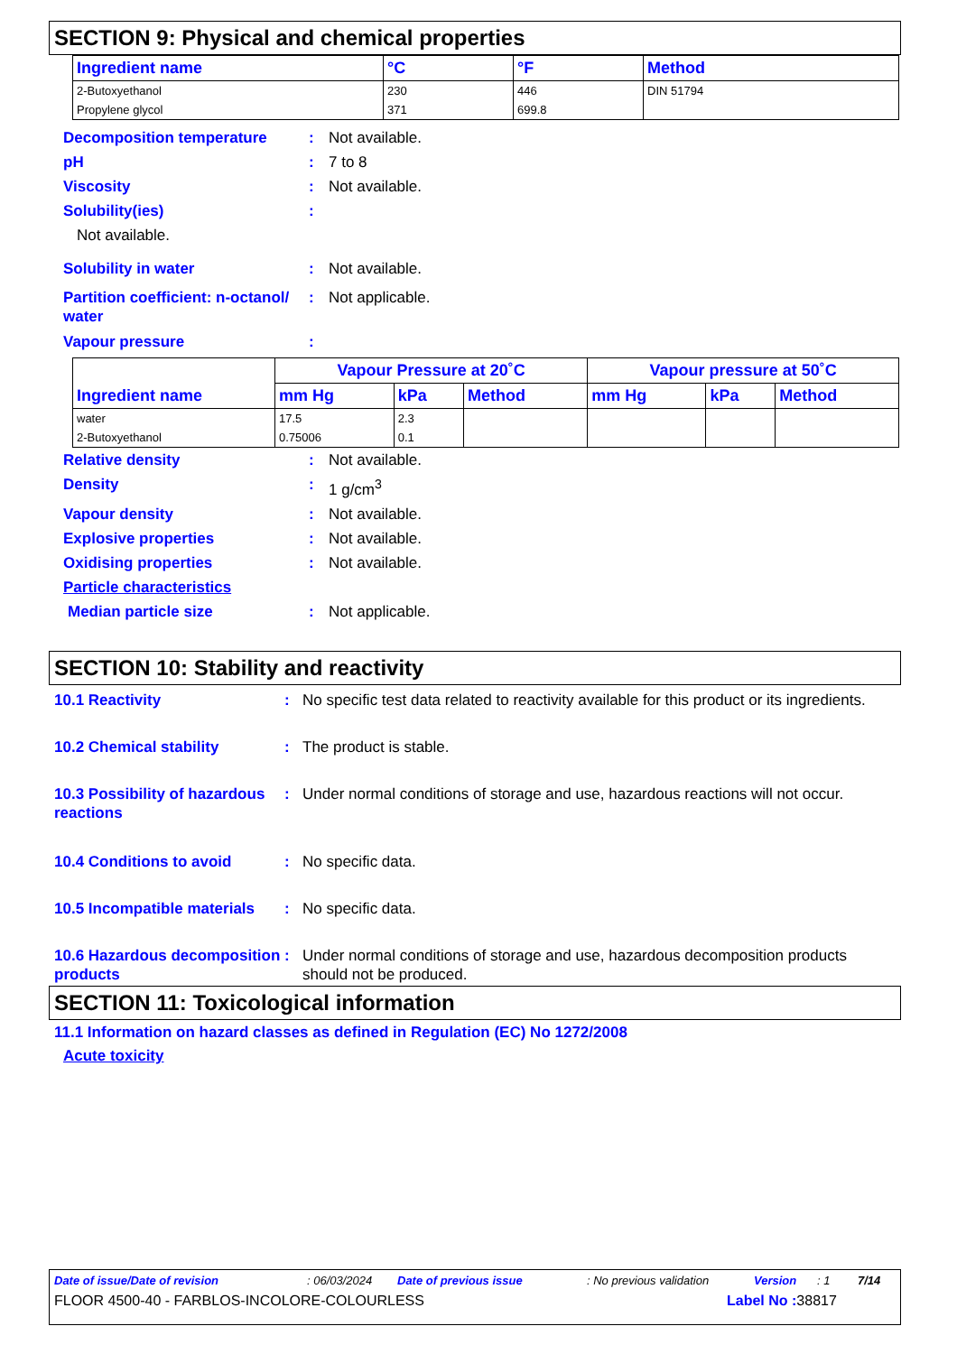SECTION 9: Physical and chemical properties
| Ingredient name | °C | °F | Method |
| --- | --- | --- | --- |
| 2-Butoxyethanol | 230 | 446 | DIN 51794 |
| Propylene glycol | 371 | 699.8 | |
Decomposition temperature : Not available.
pH : 7 to 8
Viscosity : Not available.
Solubility(ies) :
Not available.
Solubility in water : Not available.
Partition coefficient: n-octanol/ water
: Not applicable.
Vapour pressure :
| Ingredient name | Vapour Pressure at 20˚C | | | Vapour pressure at 50˚C | | |
| --- | --- | --- | --- | --- | --- | --- |
| | mm Hg | kPa | Method | mm Hg | kPa | Method |
| water | 17.5 | 2.3 | | | | |
| 2-Butoxyethanol | 0.75006 | 0.1 | | | | |
Relative density : Not available.
Density : 1 g/cm<sup>3</sup>
Vapour density : Not available.
Explosive properties : Not available.
Oxidising properties : Not available.
Particle characteristics
Median particle size : Not applicable.
SECTION 10: Stability and reactivity
10.1 Reactivity : No specific test data related to reactivity available for this product or its ingredients.
10.2 Chemical stability : The product is stable.
10.3 Possibility of hazardous reactions
: Under normal conditions of storage and use, hazardous reactions will not occur.
10.4 Conditions to avoid : No specific data.
10.5 Incompatible materials
: No specific data.
10.6 Hazardous decomposition products
: Under normal conditions of storage and use, hazardous decomposition products should not be produced.
SECTION 11: Toxicological information
11.1 Information on hazard classes as defined in Regulation (EC) No 1272/2008
Acute toxicity
Date of issue/Date of revision: 06/03/2024 Date of previous issue: No previous validation Version: 1 7/14
FLOOR 4500-40 - FARBLOS-INCOLORE-COLOURLESS Label No : 38817